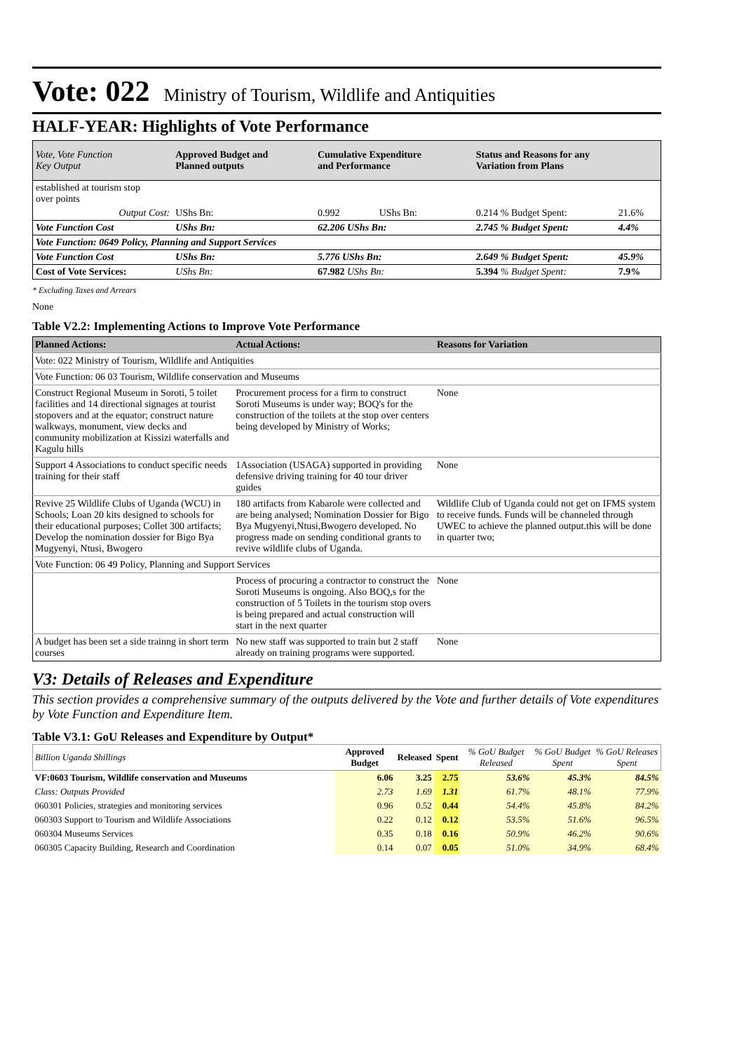Vote: 022 Ministry of Tourism, Wildlife and Antiquities
HALF-YEAR: Highlights of Vote Performance
| Vote, Vote Function Key Output | Approved Budget and Planned outputs | Cumulative Expenditure and Performance | | Status and Reasons for any Variation from Plans | |
| --- | --- | --- | --- | --- | --- |
| established at tourism stop over points | | | | | |
| Output Cost: | UShs Bn: | 0.992 | UShs Bn: | 0.214 % Budget Spent: | 21.6% |
| Vote Function Cost | UShs Bn: | 62.206 UShs Bn: | | 2.745 % Budget Spent: | 4.4% |
| Vote Function: 0649 Policy, Planning and Support Services | | | | | |
| Vote Function Cost | UShs Bn: | 5.776 UShs Bn: | | 2.649 % Budget Spent: | 45.9% |
| Cost of Vote Services: | UShs Bn: | 67.982 UShs Bn: | | 5.394 % Budget Spent: | 7.9% |
* Excluding Taxes and Arrears
None
Table V2.2: Implementing Actions to Improve Vote Performance
| Planned Actions: | Actual Actions: | Reasons for Variation |
| --- | --- | --- |
| Vote: 022 Ministry of Tourism, Wildlife and Antiquities | | |
| Vote Function: 06 03 Tourism, Wildlife conservation and Museums | | |
| Construct Regional Museum in Soroti, 5 toilet facilities and 14 directional signages at tourist stopovers and at the equator; construct nature walkways, monument, view decks and community mobilization at Kissizi waterfalls and Kagulu hills | Procurement process for a firm to construct Soroti Museums is under way; BOQ's for the construction of the toilets at the stop over centers being developed by Ministry of Works; | None |
| Support 4 Associations to conduct specific needs training for their staff | 1Association (USAGA) supported in providing defensive driving training for 40 tour driver guides | None |
| Revive 25 Wildlife Clubs of Uganda (WCU) in Schools; Loan 20 kits designed to schools for their educational purposes; Collet 300 artifacts; Develop the nomination dossier for Bigo Bya Mugyenyi, Ntusi, Bwogero | 180 artifacts from Kabarole were collected and are being analysed; Nomination Dossier for Bigo Bya Mugyenyi,Ntusi,Bwogero developed. No progress made on sending conditional grants to revive wildlife clubs of Uganda. | Wildlife Club of Uganda could not get on IFMS system to receive funds. Funds will be channeled through UWEC to achieve the planned output.this will be done in quarter two; |
| Vote Function: 06 49 Policy, Planning and Support Services | | |
| | Process of procuring a contractor to construct the Soroti Museums is ongoing. Also BOQ,s for the construction of 5 Toilets in the tourism stop overs is being prepared and actual construction will start in the next quarter | None |
| A budget has been set a side trainng in short term courses | No new staff was supported to train but 2 staff already on training programs were supported. | None |
V3: Details of Releases and Expenditure
This section provides a comprehensive summary of the outputs delivered by the Vote and further details of Vote expenditures by Vote Function and Expenditure Item.
Table V3.1: GoU Releases and Expenditure by Output*
| Billion Uganda Shillings | Approved Budget | Released | Spent | % GoU Budget Released | % GoU Budget Spent | % GoU Releases Spent |
| --- | --- | --- | --- | --- | --- | --- |
| VF:0603 Tourism, Wildlife conservation and Museums | 6.06 | 3.25 | 2.75 | 53.6% | 45.3% | 84.5% |
| Class: Outputs Provided | 2.73 | 1.69 | 1.31 | 61.7% | 48.1% | 77.9% |
| 060301 Policies, strategies and monitoring services | 0.96 | 0.52 | 0.44 | 54.4% | 45.8% | 84.2% |
| 060303 Support to Tourism and Wildlife Associations | 0.22 | 0.12 | 0.12 | 53.5% | 51.6% | 96.5% |
| 060304 Museums Services | 0.35 | 0.18 | 0.16 | 50.9% | 46.2% | 90.6% |
| 060305 Capacity Building, Research and Coordination | 0.14 | 0.07 | 0.05 | 51.0% | 34.9% | 68.4% |